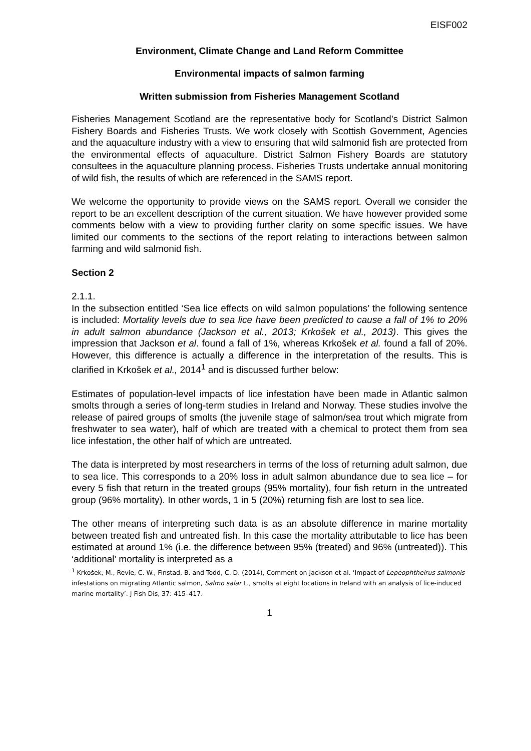EISF002
Environment, Climate Change and Land Reform Committee
Environmental impacts of salmon farming
Written submission from Fisheries Management Scotland
Fisheries Management Scotland are the representative body for Scotland’s District Salmon Fishery Boards and Fisheries Trusts. We work closely with Scottish Government, Agencies and the aquaculture industry with a view to ensuring that wild salmonid fish are protected from the environmental effects of aquaculture. District Salmon Fishery Boards are statutory consultees in the aquaculture planning process. Fisheries Trusts undertake annual monitoring of wild fish, the results of which are referenced in the SAMS report.
We welcome the opportunity to provide views on the SAMS report. Overall we consider the report to be an excellent description of the current situation. We have however provided some comments below with a view to providing further clarity on some specific issues. We have limited our comments to the sections of the report relating to interactions between salmon farming and wild salmonid fish.
Section 2
2.1.1.
In the subsection entitled ‘Sea lice effects on wild salmon populations’ the following sentence is included: Mortality levels due to sea lice have been predicted to cause a fall of 1% to 20% in adult salmon abundance (Jackson et al., 2013; Krkošek et al., 2013). This gives the impression that Jackson et al. found a fall of 1%, whereas Krkošek et al. found a fall of 20%. However, this difference is actually a difference in the interpretation of the results. This is clarified in Krkošek et al., 2014<sup>1</sup> and is discussed further below:
Estimates of population-level impacts of lice infestation have been made in Atlantic salmon smolts through a series of long-term studies in Ireland and Norway. These studies involve the release of paired groups of smolts (the juvenile stage of salmon/sea trout which migrate from freshwater to sea water), half of which are treated with a chemical to protect them from sea lice infestation, the other half of which are untreated.
The data is interpreted by most researchers in terms of the loss of returning adult salmon, due to sea lice. This corresponds to a 20% loss in adult salmon abundance due to sea lice – for every 5 fish that return in the treated groups (95% mortality), four fish return in the untreated group (96% mortality). In other words, 1 in 5 (20%) returning fish are lost to sea lice.
The other means of interpreting such data is as an absolute difference in marine mortality between treated fish and untreated fish. In this case the mortality attributable to lice has been estimated at around 1% (i.e. the difference between 95% (treated) and 96% (untreated)). This ‘additional’ mortality is interpreted as a
<sup>1</sup> Krkošek, M., Revie, C. W., Finstad, B. and Todd, C. D. (2014), Comment on Jackson et al. ‘Impact of Lepeophtheirus salmonis infestations on migrating Atlantic salmon, Salmo salar L., smolts at eight locations in Ireland with an analysis of lice-induced marine mortality’. J Fish Dis, 37: 415–417.
1